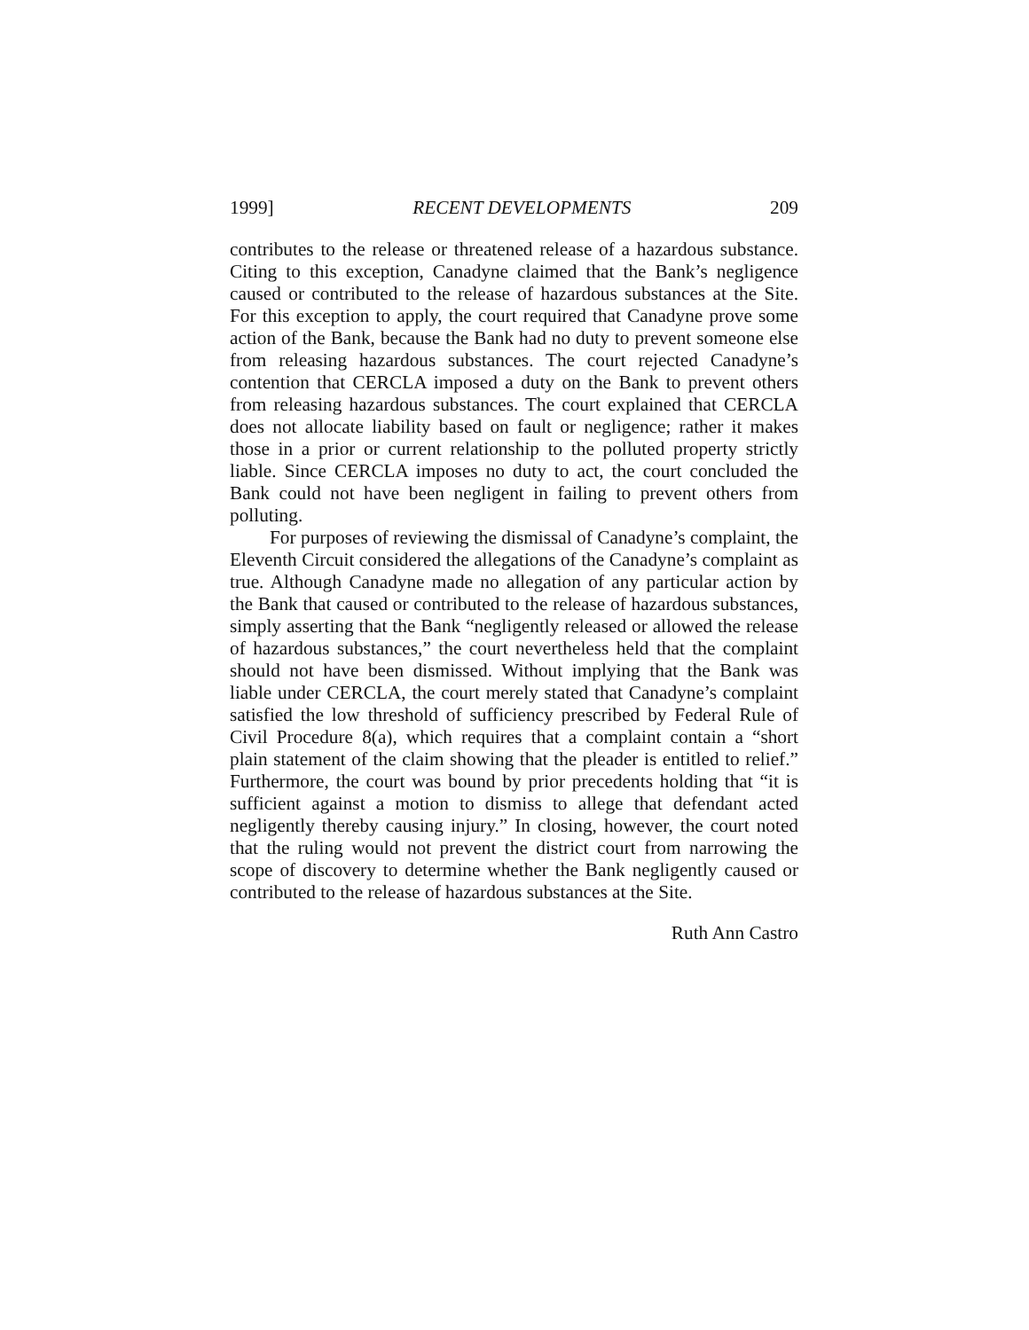1999] RECENT DEVELOPMENTS 209
contributes to the release or threatened release of a hazardous substance. Citing to this exception, Canadyne claimed that the Bank’s negligence caused or contributed to the release of hazardous substances at the Site. For this exception to apply, the court required that Canadyne prove some action of the Bank, because the Bank had no duty to prevent someone else from releasing hazardous substances. The court rejected Canadyne’s contention that CERCLA imposed a duty on the Bank to prevent others from releasing hazardous substances. The court explained that CERCLA does not allocate liability based on fault or negligence; rather it makes those in a prior or current relationship to the polluted property strictly liable. Since CERCLA imposes no duty to act, the court concluded the Bank could not have been negligent in failing to prevent others from polluting.
For purposes of reviewing the dismissal of Canadyne’s complaint, the Eleventh Circuit considered the allegations of the Canadyne’s complaint as true. Although Canadyne made no allegation of any particular action by the Bank that caused or contributed to the release of hazardous substances, simply asserting that the Bank “negligently released or allowed the release of hazardous substances,” the court nevertheless held that the complaint should not have been dismissed. Without implying that the Bank was liable under CERCLA, the court merely stated that Canadyne’s complaint satisfied the low threshold of sufficiency prescribed by Federal Rule of Civil Procedure 8(a), which requires that a complaint contain a “short plain statement of the claim showing that the pleader is entitled to relief.” Furthermore, the court was bound by prior precedents holding that “it is sufficient against a motion to dismiss to allege that defendant acted negligently thereby causing injury.” In closing, however, the court noted that the ruling would not prevent the district court from narrowing the scope of discovery to determine whether the Bank negligently caused or contributed to the release of hazardous substances at the Site.
Ruth Ann Castro